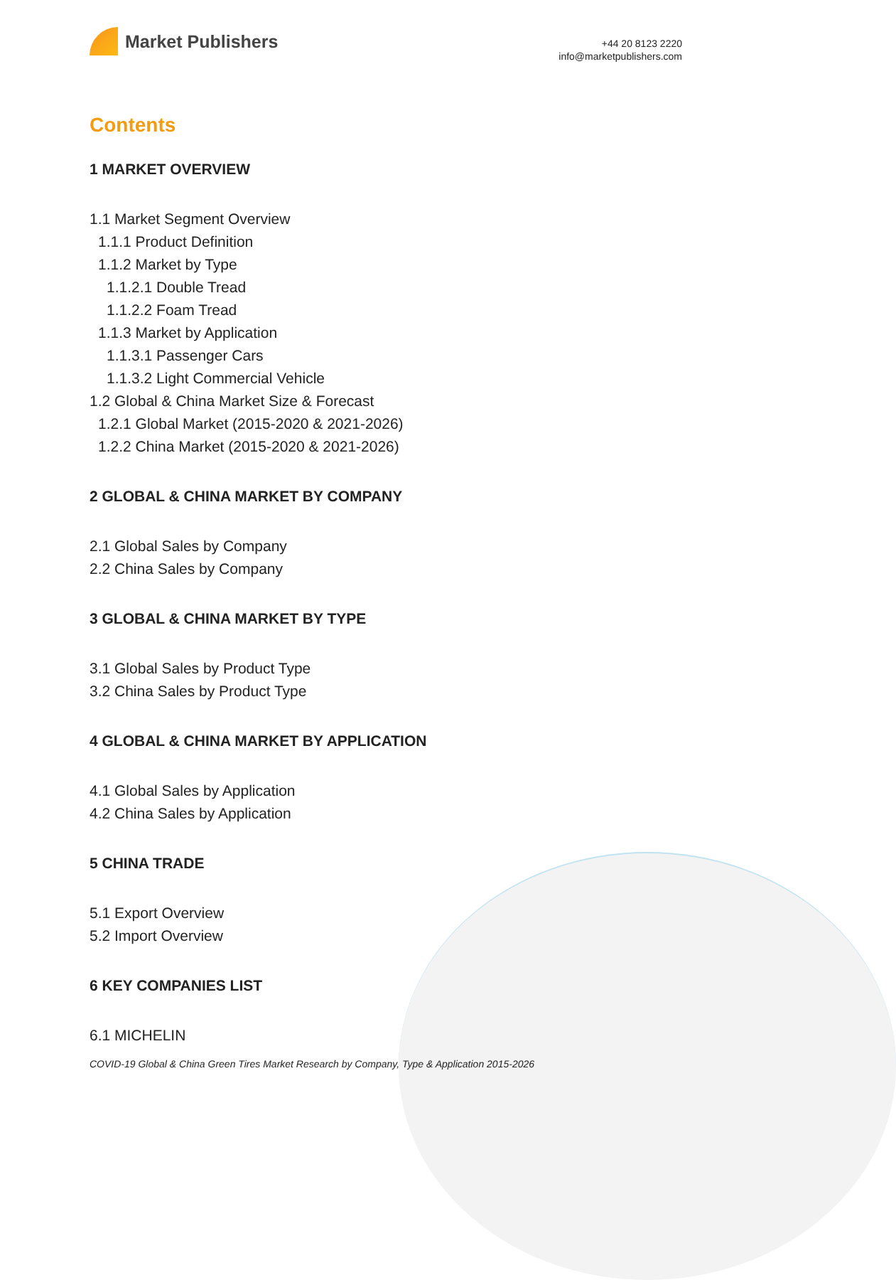Market Publishers
+44 20 8123 2220
info@marketpublishers.com
Contents
1 MARKET OVERVIEW
1.1 Market Segment Overview
1.1.1 Product Definition
1.1.2 Market by Type
1.1.2.1 Double Tread
1.1.2.2 Foam Tread
1.1.3 Market by Application
1.1.3.1 Passenger Cars
1.1.3.2 Light Commercial Vehicle
1.2 Global & China Market Size & Forecast
1.2.1 Global Market (2015-2020 & 2021-2026)
1.2.2 China Market (2015-2020 & 2021-2026)
2 GLOBAL & CHINA MARKET BY COMPANY
2.1 Global Sales by Company
2.2 China Sales by Company
3 GLOBAL & CHINA MARKET BY TYPE
3.1 Global Sales by Product Type
3.2 China Sales by Product Type
4 GLOBAL & CHINA MARKET BY APPLICATION
4.1 Global Sales by Application
4.2 China Sales by Application
5 CHINA TRADE
5.1 Export Overview
5.2 Import Overview
6 KEY COMPANIES LIST
6.1 MICHELIN
COVID-19 Global & China Green Tires Market Research by Company, Type & Application 2015-2026